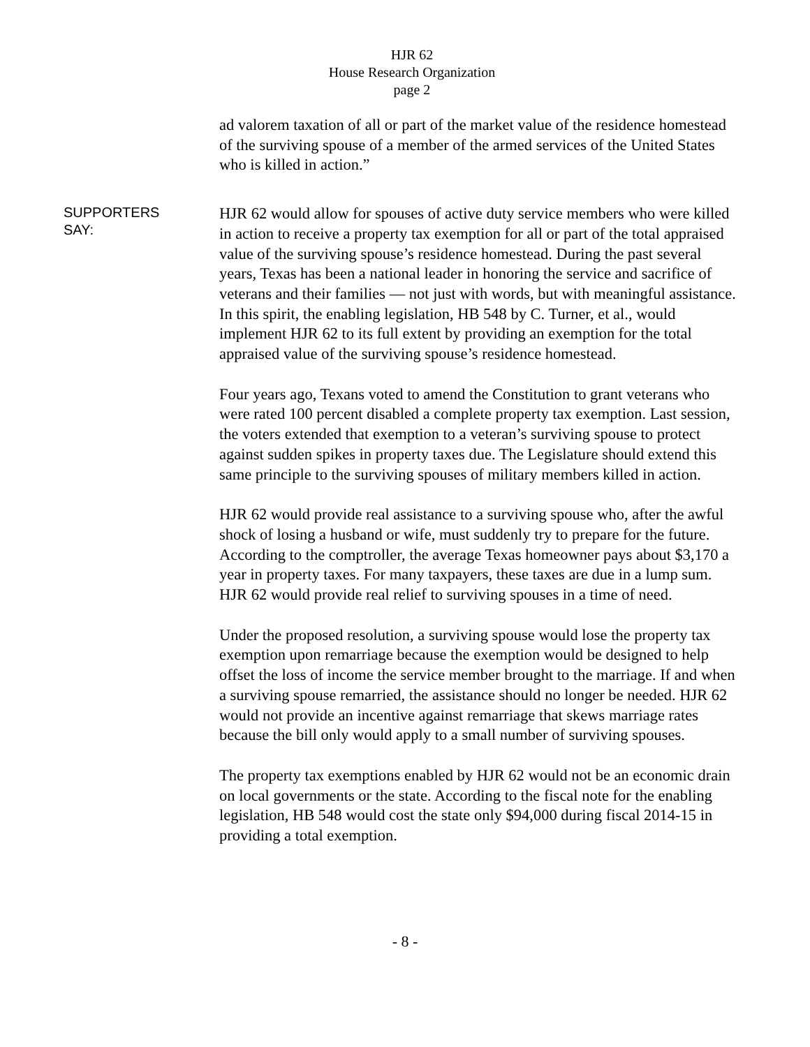HJR 62
House Research Organization
page 2
ad valorem taxation of all or part of the market value of the residence homestead of the surviving spouse of a member of the armed services of the United States who is killed in action.”
SUPPORTERS
SAY:
HJR 62 would allow for spouses of active duty service members who were killed in action to receive a property tax exemption for all or part of the total appraised value of the surviving spouse’s residence homestead. During the past several years, Texas has been a national leader in honoring the service and sacrifice of veterans and their families — not just with words, but with meaningful assistance. In this spirit, the enabling legislation, HB 548 by C. Turner, et al., would implement HJR 62 to its full extent by providing an exemption for the total appraised value of the surviving spouse’s residence homestead.
Four years ago, Texans voted to amend the Constitution to grant veterans who were rated 100 percent disabled a complete property tax exemption. Last session, the voters extended that exemption to a veteran’s surviving spouse to protect against sudden spikes in property taxes due. The Legislature should extend this same principle to the surviving spouses of military members killed in action.
HJR 62 would provide real assistance to a surviving spouse who, after the awful shock of losing a husband or wife, must suddenly try to prepare for the future. According to the comptroller, the average Texas homeowner pays about $3,170 a year in property taxes. For many taxpayers, these taxes are due in a lump sum. HJR 62 would provide real relief to surviving spouses in a time of need.
Under the proposed resolution, a surviving spouse would lose the property tax exemption upon remarriage because the exemption would be designed to help offset the loss of income the service member brought to the marriage. If and when a surviving spouse remarried, the assistance should no longer be needed. HJR 62 would not provide an incentive against remarriage that skews marriage rates because the bill only would apply to a small number of surviving spouses.
The property tax exemptions enabled by HJR 62 would not be an economic drain on local governments or the state. According to the fiscal note for the enabling legislation, HB 548 would cost the state only $94,000 during fiscal 2014-15 in providing a total exemption.
- 8 -